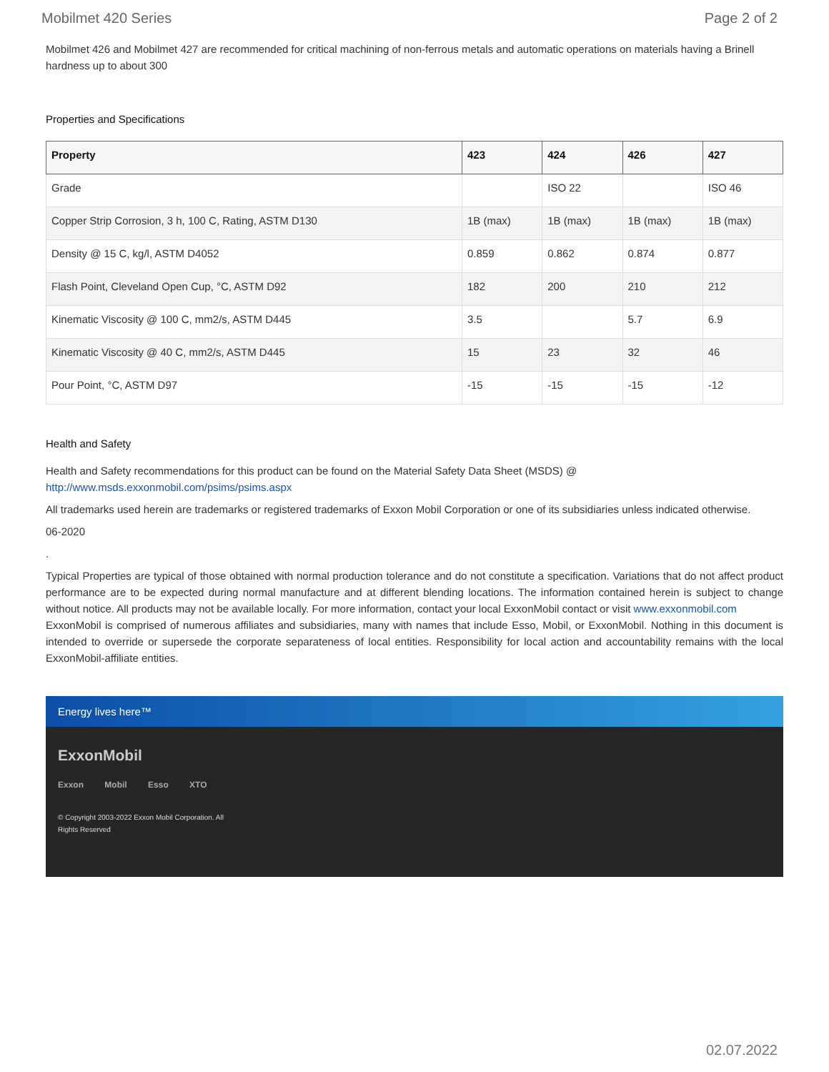Mobilmet 420 Series Page 2 of 2
Mobilmet 426 and Mobilmet 427 are recommended for critical machining of non-ferrous metals and automatic operations on materials having a Brinell hardness up to about 300
Properties and Specifications
| Property | 423 | 424 | 426 | 427 |
| --- | --- | --- | --- | --- |
| Grade | | ISO 22 | | ISO 46 |
| Copper Strip Corrosion, 3 h, 100 C, Rating, ASTM D130 | 1B (max) | 1B (max) | 1B (max) | 1B (max) |
| Density @ 15 C, kg/l, ASTM D4052 | 0.859 | 0.862 | 0.874 | 0.877 |
| Flash Point, Cleveland Open Cup, °C, ASTM D92 | 182 | 200 | 210 | 212 |
| Kinematic Viscosity @ 100 C, mm2/s, ASTM D445 | 3.5 | | 5.7 | 6.9 |
| Kinematic Viscosity @ 40 C, mm2/s, ASTM D445 | 15 | 23 | 32 | 46 |
| Pour Point, °C, ASTM D97 | -15 | -15 | -15 | -12 |
Health and Safety
Health and Safety recommendations for this product can be found on the Material Safety Data Sheet (MSDS) @ http://www.msds.exxonmobil.com/psims/psims.aspx
All trademarks used herein are trademarks or registered trademarks of Exxon Mobil Corporation or one of its subsidiaries unless indicated otherwise.
06-2020
.
Typical Properties are typical of those obtained with normal production tolerance and do not constitute a specification. Variations that do not affect product performance are to be expected during normal manufacture and at different blending locations. The information contained herein is subject to change without notice. All products may not be available locally. For more information, contact your local ExxonMobil contact or visit www.exxonmobil.com
ExxonMobil is comprised of numerous affiliates and subsidiaries, many with names that include Esso, Mobil, or ExxonMobil. Nothing in this document is intended to override or supersede the corporate separateness of local entities. Responsibility for local action and accountability remains with the local ExxonMobil-affiliate entities.
Energy lives here™
ExxonMobil
Exxon Mobil Esso XTO
© Copyright 2003-2022 Exxon Mobil Corporation. All
Rights Reserved
02.07.2022